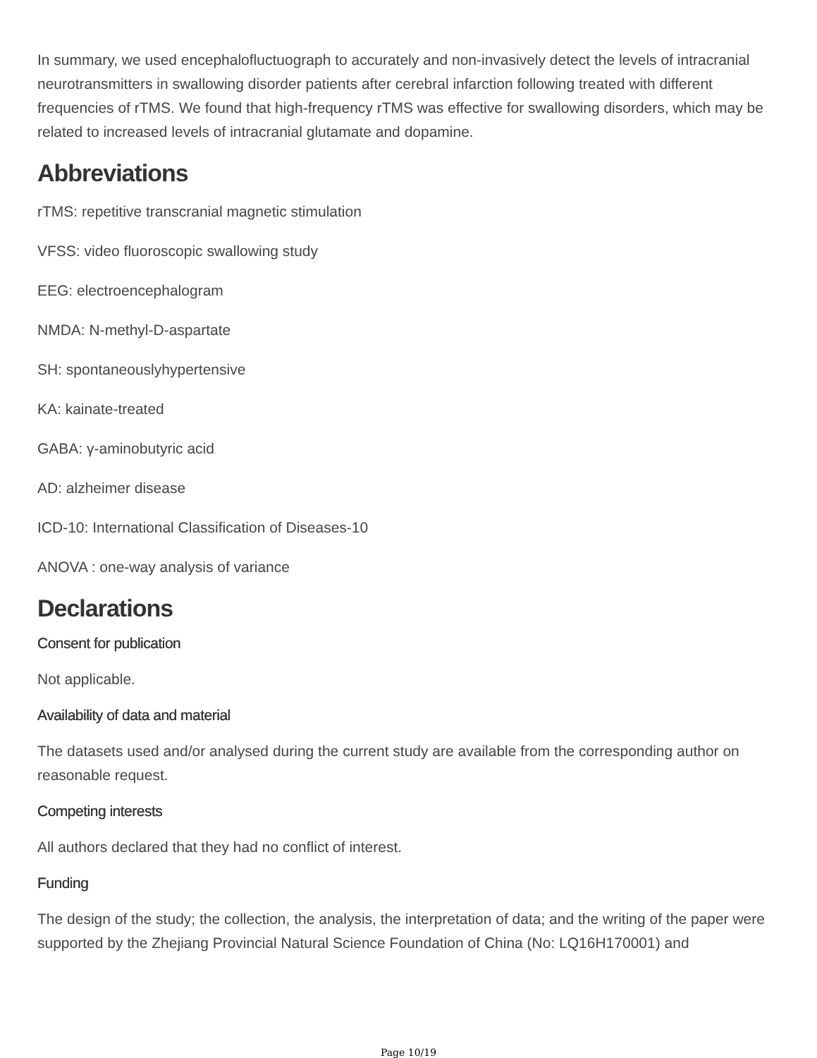In summary, we used encephalofluctuograph to accurately and non-invasively detect the levels of intracranial neurotransmitters in swallowing disorder patients after cerebral infarction following treated with different frequencies of rTMS. We found that high-frequency rTMS was effective for swallowing disorders, which may be related to increased levels of intracranial glutamate and dopamine.
Abbreviations
rTMS: repetitive transcranial magnetic stimulation
VFSS: video fluoroscopic swallowing study
EEG: electroencephalogram
NMDA: N-methyl-D-aspartate
SH: spontaneouslyhypertensive
KA: kainate-treated
GABA: γ-aminobutyric acid
AD: alzheimer disease
ICD-10: International Classification of Diseases-10
ANOVA : one-way analysis of variance
Declarations
Consent for publication
Not applicable.
Availability of data and material
The datasets used and/or analysed during the current study are available from the corresponding author on reasonable request.
Competing interests
All authors declared that they had no conflict of interest.
Funding
The design of the study; the collection, the analysis, the interpretation of data; and the writing of the paper were supported by the Zhejiang Provincial Natural Science Foundation of China (No: LQ16H170001) and
Page 10/19